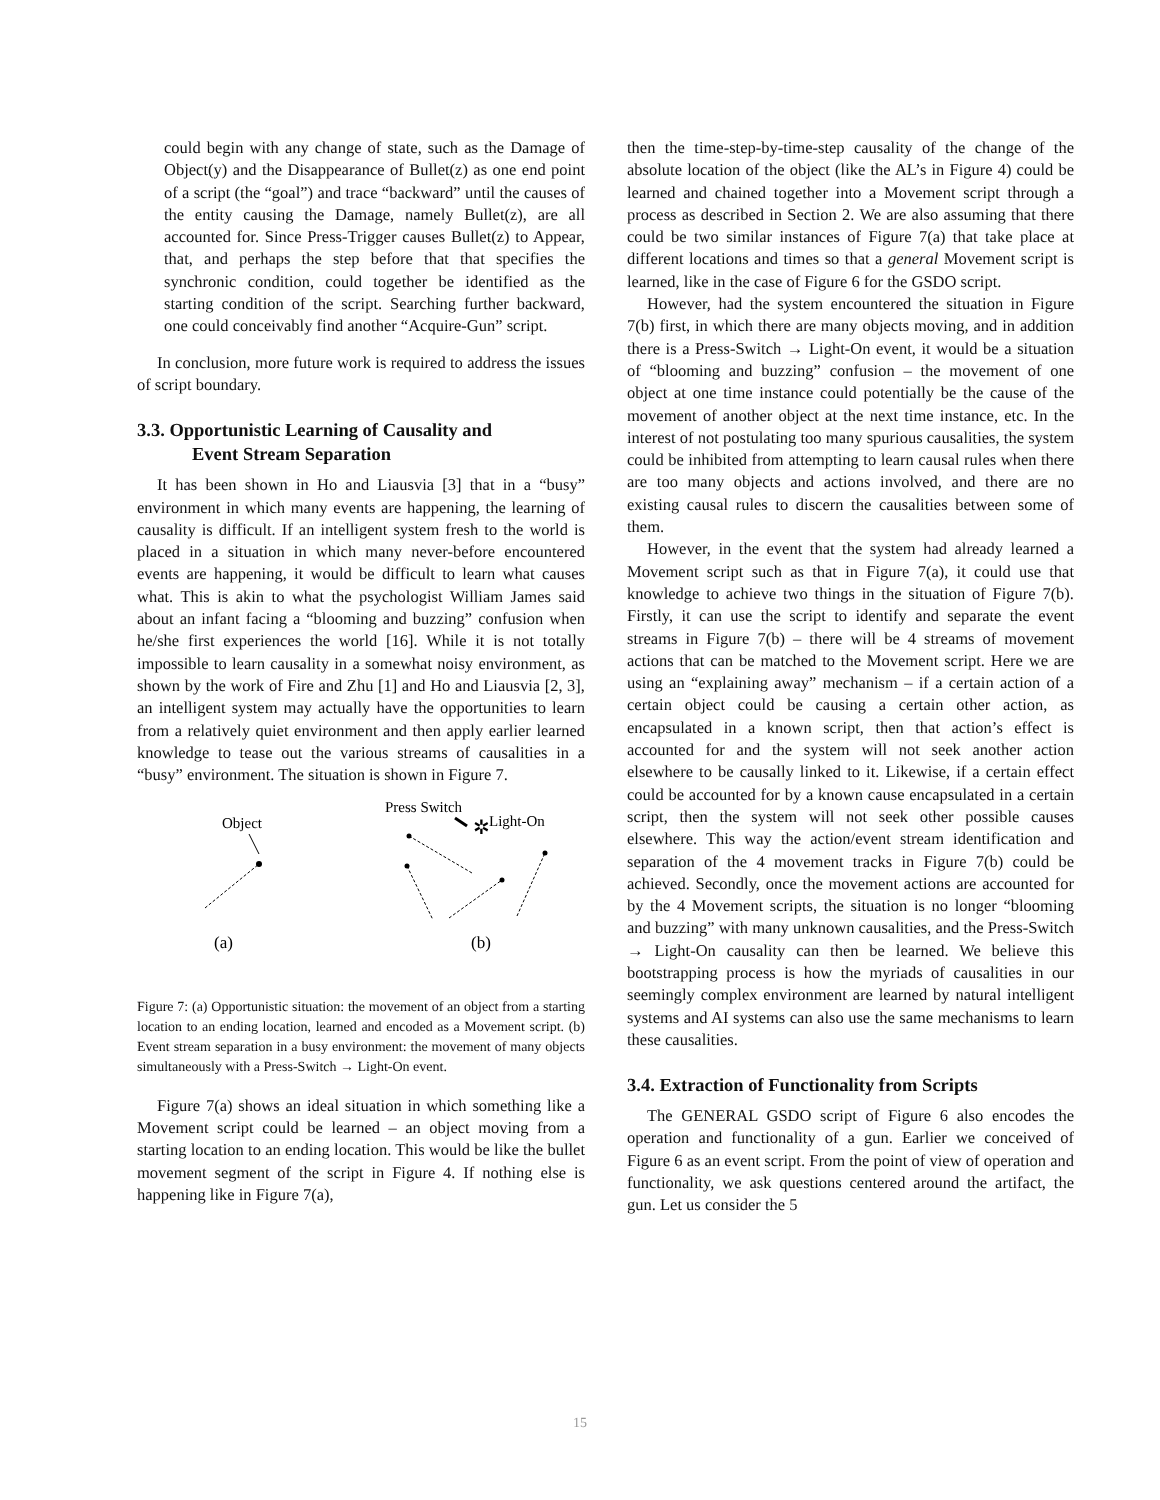could begin with any change of state, such as the Damage of Object(y) and the Disappearance of Bullet(z) as one end point of a script (the “goal”) and trace “backward” until the causes of the entity causing the Damage, namely Bullet(z), are all accounted for. Since Press-Trigger causes Bullet(z) to Appear, that, and perhaps the step before that that specifies the synchronic condition, could together be identified as the starting condition of the script. Searching further backward, one could conceivably find another “Acquire-Gun” script.
In conclusion, more future work is required to address the issues of script boundary.
3.3. Opportunistic Learning of Causality and
Event Stream Separation
It has been shown in Ho and Liausvia [3] that in a “busy” environment in which many events are happening, the learning of causality is difficult. If an intelligent system fresh to the world is placed in a situation in which many never-before encountered events are happening, it would be difficult to learn what causes what. This is akin to what the psychologist William James said about an infant facing a “blooming and buzzing” confusion when he/she first experiences the world [16]. While it is not totally impossible to learn causality in a somewhat noisy environment, as shown by the work of Fire and Zhu [1] and Ho and Liausvia [2, 3], an intelligent system may actually have the opportunities to learn from a relatively quiet environment and then apply earlier learned knowledge to tease out the various streams of causalities in a “busy” environment. The situation is shown in Figure 7.
Object
Press Switch
Light-On
✲
(a)
(b)
Figure 7: (a) Opportunistic situation: the movement of an object from a starting location to an ending location, learned and encoded as a Movement script. (b) Event stream separation in a busy environment: the movement of many objects simultaneously with a Press-Switch → Light-On event.
Figure 7(a) shows an ideal situation in which something like a Movement script could be learned – an object moving from a starting location to an ending location. This would be like the bullet movement segment of the script in Figure 4. If nothing else is happening like in Figure 7(a),
then the time-step-by-time-step causality of the change of the absolute location of the object (like the AL’s in Figure 4) could be learned and chained together into a Movement script through a process as described in Section 2. We are also assuming that there could be two similar instances of Figure 7(a) that take place at different locations and times so that a general Movement script is learned, like in the case of Figure 6 for the GSDO script.
However, had the system encountered the situation in Figure 7(b) first, in which there are many objects moving, and in addition there is a Press-Switch → Light-On event, it would be a situation of “blooming and buzzing” confusion – the movement of one object at one time instance could potentially be the cause of the movement of another object at the next time instance, etc. In the interest of not postulating too many spurious causalities, the system could be inhibited from attempting to learn causal rules when there are too many objects and actions involved, and there are no existing causal rules to discern the causalities between some of them.
However, in the event that the system had already learned a Movement script such as that in Figure 7(a), it could use that knowledge to achieve two things in the situation of Figure 7(b). Firstly, it can use the script to identify and separate the event streams in Figure 7(b) – there will be 4 streams of movement actions that can be matched to the Movement script. Here we are using an “explaining away” mechanism – if a certain action of a certain object could be causing a certain other action, as encapsulated in a known script, then that action’s effect is accounted for and the system will not seek another action elsewhere to be causally linked to it. Likewise, if a certain effect could be accounted for by a known cause encapsulated in a certain script, then the system will not seek other possible causes elsewhere. This way the action/event stream identification and separation of the 4 movement tracks in Figure 7(b) could be achieved. Secondly, once the movement actions are accounted for by the 4 Movement scripts, the situation is no longer “blooming and buzzing” with many unknown causalities, and the Press-Switch → Light-On causality can then be learned. We believe this bootstrapping process is how the myriads of causalities in our seemingly complex environment are learned by natural intelligent systems and AI systems can also use the same mechanisms to learn these causalities.
3.4. Extraction of Functionality from Scripts
The GENERAL GSDO script of Figure 6 also encodes the operation and functionality of a gun. Earlier we conceived of Figure 6 as an event script. From the point of view of operation and functionality, we ask questions centered around the artifact, the gun. Let us consider the 5
15